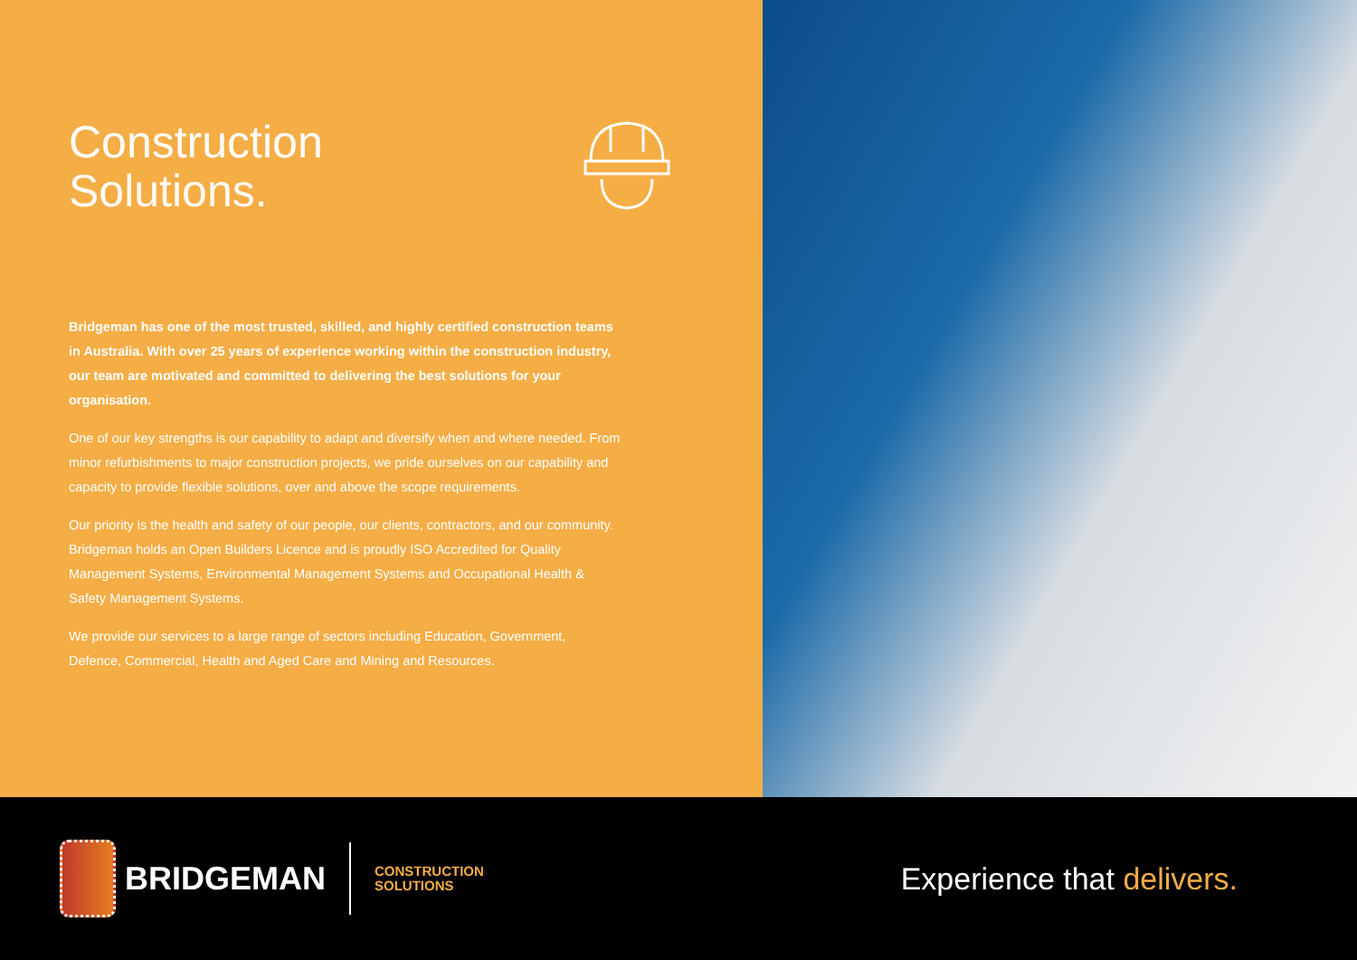Construction
Solutions.
Bridgeman has one of the most trusted, skilled, and highly certified construction teams in Australia. With over 25 years of experience working within the construction industry, our team are motivated and committed to delivering the best solutions for your organisation.
One of our key strengths is our capability to adapt and diversify when and where needed. From minor refurbishments to major construction projects, we pride ourselves on our capability and capacity to provide flexible solutions, over and above the scope requirements.
Our priority is the health and safety of our people, our clients, contractors, and our community. Bridgeman holds an Open Builders Licence and is proudly ISO Accredited for Quality Management Systems, Environmental Management Systems and Occupational Health & Safety Management Systems.
We provide our services to a large range of sectors including Education, Government, Defence, Commercial, Health and Aged Care and Mining and Resources.
BRIDGEMAN
CONSTRUCTION
SOLUTIONS
Experience that delivers.